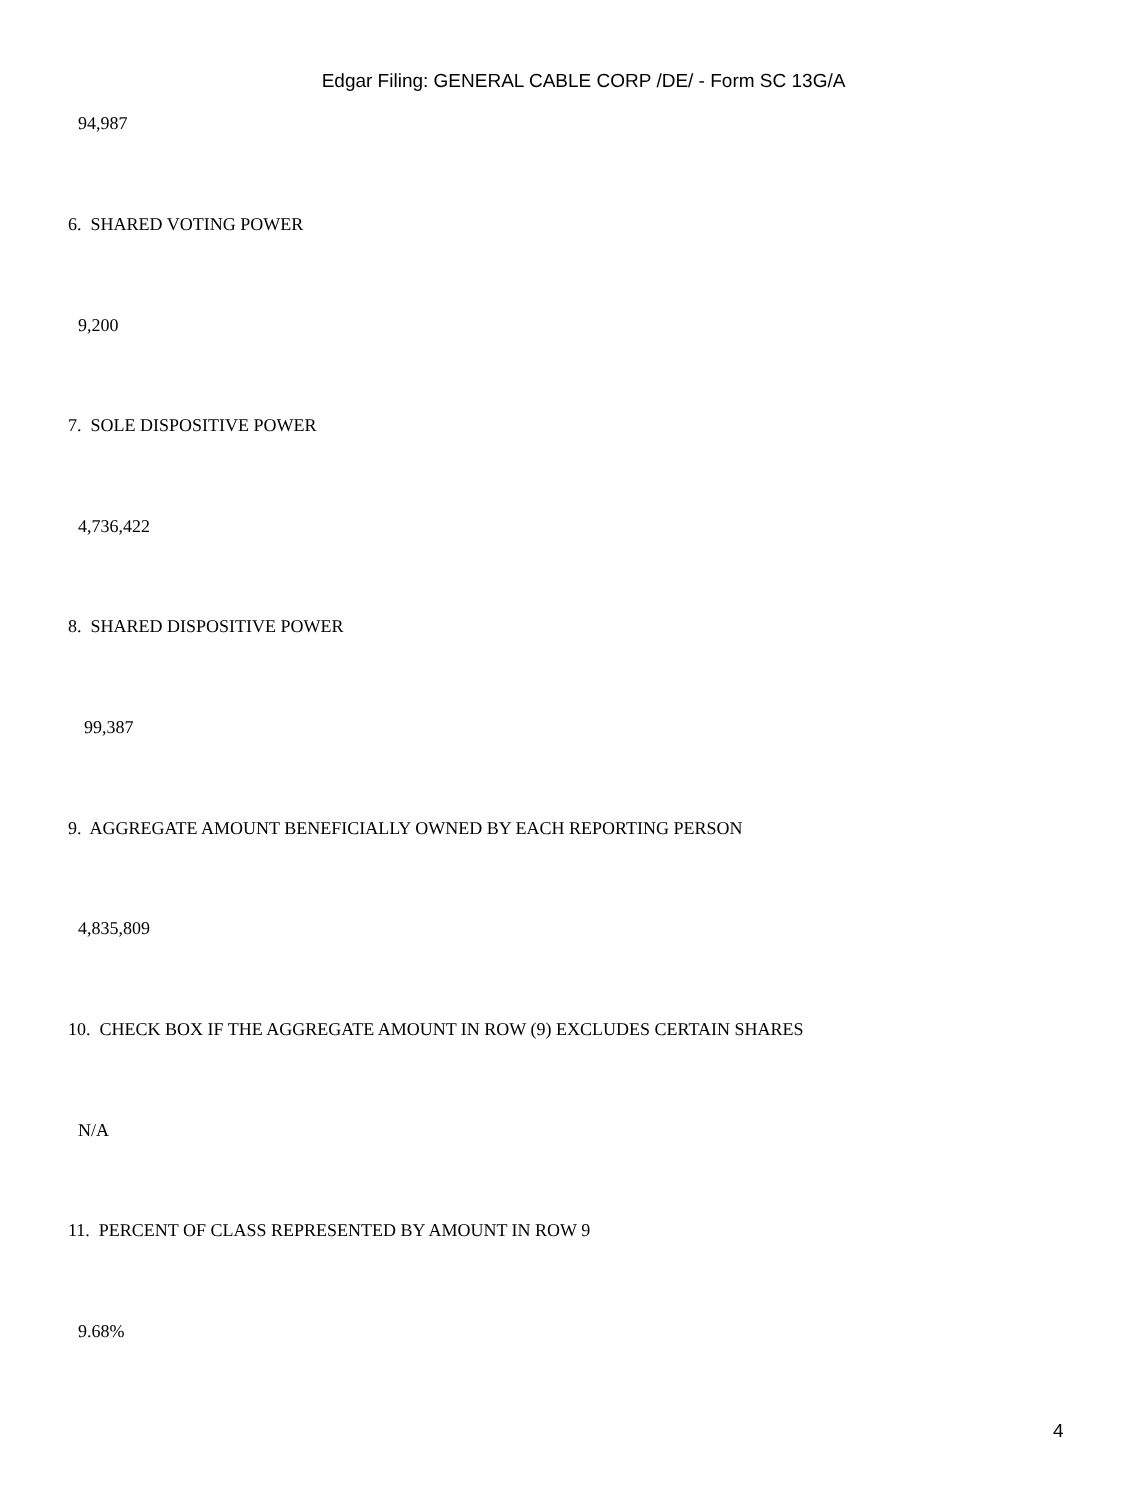Edgar Filing: GENERAL CABLE CORP /DE/ - Form SC 13G/A
94,987
6. SHARED VOTING POWER
9,200
7. SOLE DISPOSITIVE POWER
4,736,422
8. SHARED DISPOSITIVE POWER
99,387
9. AGGREGATE AMOUNT BENEFICIALLY OWNED BY EACH REPORTING PERSON
4,835,809
10. CHECK BOX IF THE AGGREGATE AMOUNT IN ROW (9) EXCLUDES CERTAIN SHARES
N/A
11. PERCENT OF CLASS REPRESENTED BY AMOUNT IN ROW 9
9.68%
4